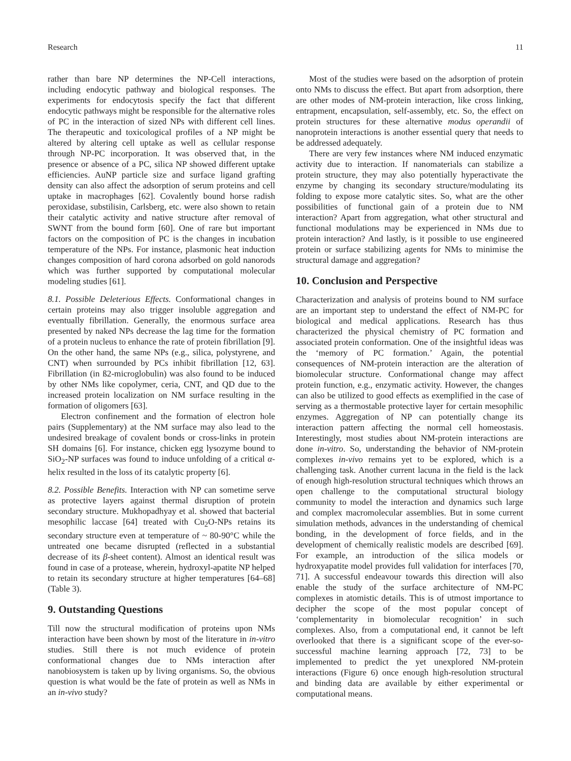Research 11
rather than bare NP determines the NP-Cell interactions, including endocytic pathway and biological responses. The experiments for endocytosis specify the fact that different endocytic pathways might be responsible for the alternative roles of PC in the interaction of sized NPs with different cell lines. The therapeutic and toxicological profiles of a NP might be altered by altering cell uptake as well as cellular response through NP-PC incorporation. It was observed that, in the presence or absence of a PC, silica NP showed different uptake efficiencies. AuNP particle size and surface ligand grafting density can also affect the adsorption of serum proteins and cell uptake in macrophages [62]. Covalently bound horse radish peroxidase, substilisin, Carlsberg, etc. were also shown to retain their catalytic activity and native structure after removal of SWNT from the bound form [60]. One of rare but important factors on the composition of PC is the changes in incubation temperature of the NPs. For instance, plasmonic heat induction changes composition of hard corona adsorbed on gold nanorods which was further supported by computational molecular modeling studies [61].
8.1. Possible Deleterious Effects. Conformational changes in certain proteins may also trigger insoluble aggregation and eventually fibrillation. Generally, the enormous surface area presented by naked NPs decrease the lag time for the formation of a protein nucleus to enhance the rate of protein fibrillation [9]. On the other hand, the same NPs (e.g., silica, polystyrene, and CNT) when surrounded by PCs inhibit fibrillation [12, 63]. Fibrillation (in ß2-microglobulin) was also found to be induced by other NMs like copolymer, ceria, CNT, and QD due to the increased protein localization on NM surface resulting in the formation of oligomers [63].
Electron confinement and the formation of electron hole pairs (Supplementary) at the NM surface may also lead to the undesired breakage of covalent bonds or cross-links in protein SH domains [6]. For instance, chicken egg lysozyme bound to SiO<sub>2</sub>-NP surfaces was found to induce unfolding of a critical α-helix resulted in the loss of its catalytic property [6].
8.2. Possible Benefits. Interaction with NP can sometime serve as protective layers against thermal disruption of protein secondary structure. Mukhopadhyay et al. showed that bacterial mesophilic laccase [64] treated with Cu<sub>2</sub>O-NPs retains its secondary structure even at temperature of ~ 80-90°C while the untreated one became disrupted (reflected in a substantial decrease of its β-sheet content). Almost an identical result was found in case of a protease, wherein, hydroxyl-apatite NP helped to retain its secondary structure at higher temperatures [64–68] (Table 3).
9. Outstanding Questions
Till now the structural modification of proteins upon NMs interaction have been shown by most of the literature in in-vitro studies. Still there is not much evidence of protein conformational changes due to NMs interaction after nanobiosystem is taken up by living organisms. So, the obvious question is what would be the fate of protein as well as NMs in an in-vivo study?
Most of the studies were based on the adsorption of protein onto NMs to discuss the effect. But apart from adsorption, there are other modes of NM-protein interaction, like cross linking, entrapment, encapsulation, self-assembly, etc. So, the effect on protein structures for these alternative modus operandii of nanoprotein interactions is another essential query that needs to be addressed adequately.
There are very few instances where NM induced enzymatic activity due to interaction. If nanomaterials can stabilize a protein structure, they may also potentially hyperactivate the enzyme by changing its secondary structure/modulating its folding to expose more catalytic sites. So, what are the other possibilities of functional gain of a protein due to NM interaction? Apart from aggregation, what other structural and functional modulations may be experienced in NMs due to protein interaction? And lastly, is it possible to use engineered protein or surface stabilizing agents for NMs to minimise the structural damage and aggregation?
10. Conclusion and Perspective
Characterization and analysis of proteins bound to NM surface are an important step to understand the effect of NM-PC for biological and medical applications. Research has thus characterized the physical chemistry of PC formation and associated protein conformation. One of the insightful ideas was the ‘memory of PC formation.’ Again, the potential consequences of NM-protein interaction are the alteration of biomolecular structure. Conformational change may affect protein function, e.g., enzymatic activity. However, the changes can also be utilized to good effects as exemplified in the case of serving as a thermostable protective layer for certain mesophilic enzymes. Aggregation of NP can potentially change its interaction pattern affecting the normal cell homeostasis. Interestingly, most studies about NM-protein interactions are done in-vitro. So, understanding the behavior of NM-protein complexes in-vivo remains yet to be explored, which is a challenging task. Another current lacuna in the field is the lack of enough high-resolution structural techniques which throws an open challenge to the computational structural biology community to model the interaction and dynamics such large and complex macromolecular assemblies. But in some current simulation methods, advances in the understanding of chemical bonding, in the development of force fields, and in the development of chemically realistic models are described [69]. For example, an introduction of the silica models or hydroxyapatite model provides full validation for interfaces [70, 71]. A successful endeavour towards this direction will also enable the study of the surface architecture of NM-PC complexes in atomistic details. This is of utmost importance to decipher the scope of the most popular concept of ‘complementarity in biomolecular recognition’ in such complexes. Also, from a computational end, it cannot be left overlooked that there is a significant scope of the ever-so-successful machine learning approach [72, 73] to be implemented to predict the yet unexplored NM-protein interactions (Figure 6) once enough high-resolution structural and binding data are available by either experimental or computational means.